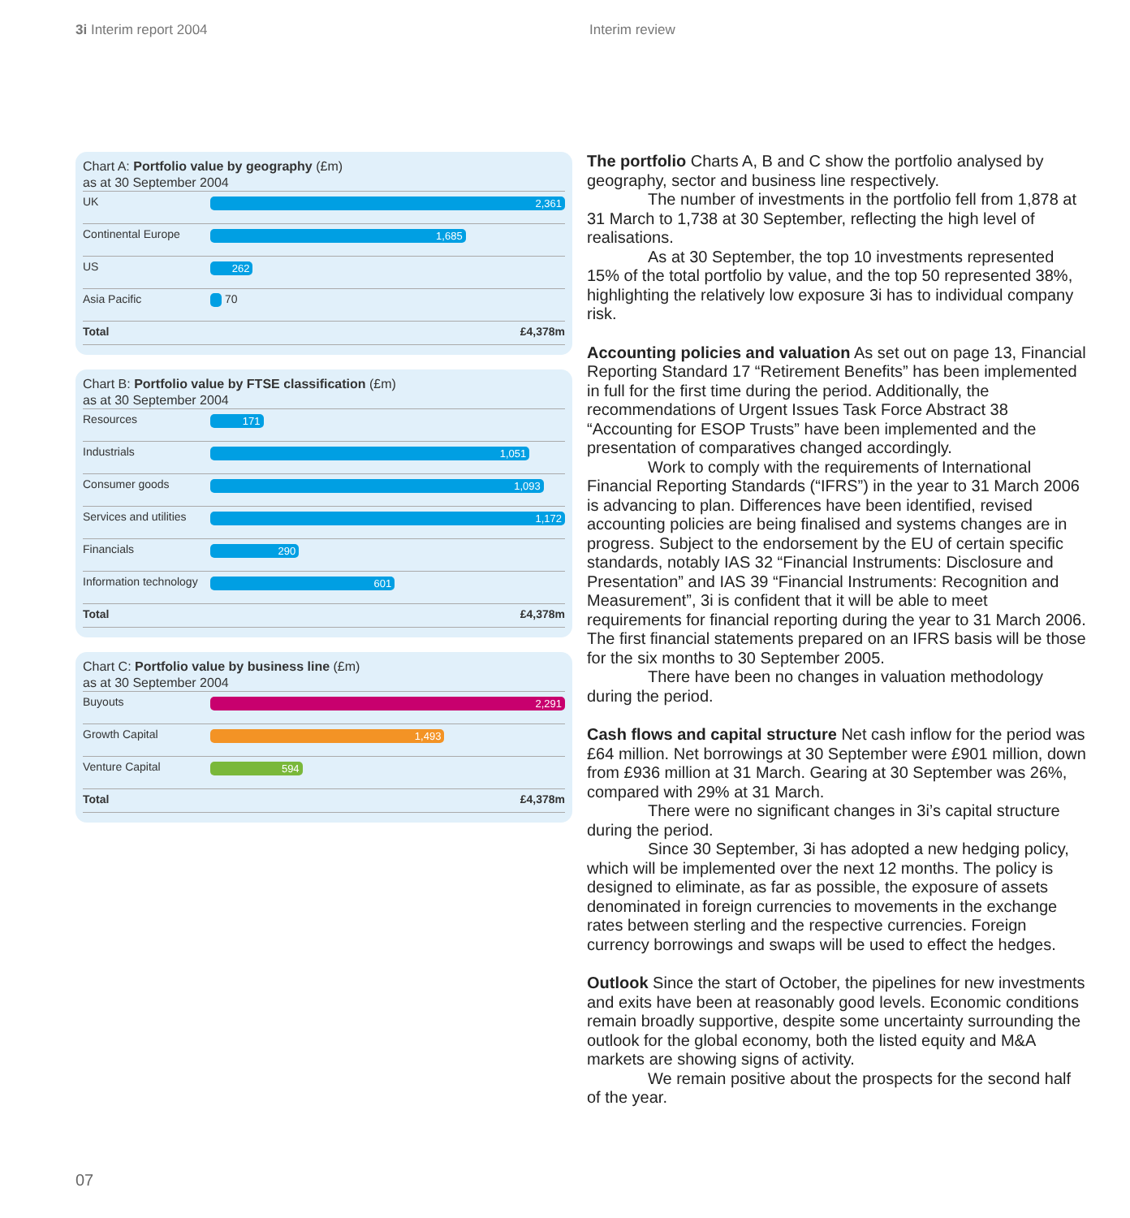3i Interim report 2004 Interim review
Chart A: Portfolio value by geography (£m)
as at 30 September 2004
| UK | 2,361 |
| Continental Europe | 1,685 |
| US | 262 |
| Asia Pacific | 70 |
| Total | £4,378m |
Chart B: Portfolio value by FTSE classification (£m)
as at 30 September 2004
| Resources | 171 |
| Industrials | 1,051 |
| Consumer goods | 1,093 |
| Services and utilities | 1,172 |
| Financials | 290 |
| Information technology | 601 |
| Total | £4,378m |
Chart C: Portfolio value by business line (£m)
as at 30 September 2004
| Buyouts | 2,291 |
| Growth Capital | 1,493 |
| Venture Capital | 594 |
| Total | £4,378m |
The portfolio Charts A, B and C show the portfolio analysed by geography, sector and business line respectively.
The number of investments in the portfolio fell from 1,878 at 31 March to 1,738 at 30 September, reflecting the high level of realisations.
As at 30 September, the top 10 investments represented 15% of the total portfolio by value, and the top 50 represented 38%, highlighting the relatively low exposure 3i has to individual company risk.
Accounting policies and valuation As set out on page 13, Financial Reporting Standard 17 “Retirement Benefits” has been implemented in full for the first time during the period. Additionally, the recommendations of Urgent Issues Task Force Abstract 38 “Accounting for ESOP Trusts” have been implemented and the presentation of comparatives changed accordingly.
Work to comply with the requirements of International Financial Reporting Standards (“IFRS”) in the year to 31 March 2006 is advancing to plan. Differences have been identified, revised accounting policies are being finalised and systems changes are in progress. Subject to the endorsement by the EU of certain specific standards, notably IAS 32 “Financial Instruments: Disclosure and Presentation” and IAS 39 “Financial Instruments: Recognition and Measurement”, 3i is confident that it will be able to meet requirements for financial reporting during the year to 31 March 2006. The first financial statements prepared on an IFRS basis will be those for the six months to 30 September 2005.
There have been no changes in valuation methodology during the period.
Cash flows and capital structure Net cash inflow for the period was £64 million. Net borrowings at 30 September were £901 million, down from £936 million at 31 March. Gearing at 30 September was 26%, compared with 29% at 31 March.
There were no significant changes in 3i’s capital structure during the period.
Since 30 September, 3i has adopted a new hedging policy, which will be implemented over the next 12 months. The policy is designed to eliminate, as far as possible, the exposure of assets denominated in foreign currencies to movements in the exchange rates between sterling and the respective currencies. Foreign currency borrowings and swaps will be used to effect the hedges.
Outlook Since the start of October, the pipelines for new investments and exits have been at reasonably good levels. Economic conditions remain broadly supportive, despite some uncertainty surrounding the outlook for the global economy, both the listed equity and M&A markets are showing signs of activity.
We remain positive about the prospects for the second half of the year.
07